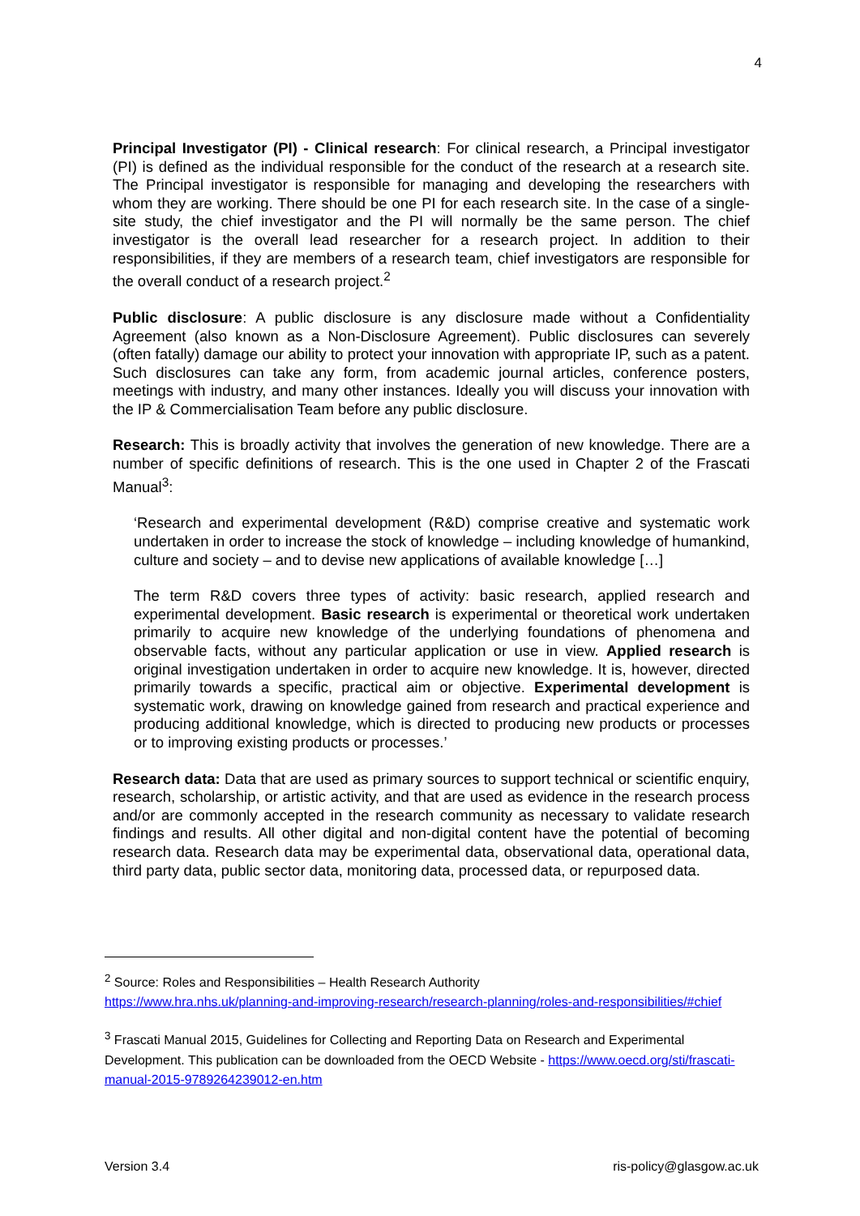4
Principal Investigator (PI) - Clinical research: For clinical research, a Principal investigator (PI) is defined as the individual responsible for the conduct of the research at a research site. The Principal investigator is responsible for managing and developing the researchers with whom they are working. There should be one PI for each research site. In the case of a single-site study, the chief investigator and the PI will normally be the same person. The chief investigator is the overall lead researcher for a research project. In addition to their responsibilities, if they are members of a research team, chief investigators are responsible for the overall conduct of a research project.<sup>2</sup>
Public disclosure: A public disclosure is any disclosure made without a Confidentiality Agreement (also known as a Non-Disclosure Agreement). Public disclosures can severely (often fatally) damage our ability to protect your innovation with appropriate IP, such as a patent. Such disclosures can take any form, from academic journal articles, conference posters, meetings with industry, and many other instances. Ideally you will discuss your innovation with the IP & Commercialisation Team before any public disclosure.
Research: This is broadly activity that involves the generation of new knowledge. There are a number of specific definitions of research. This is the one used in Chapter 2 of the Frascati Manual<sup>3</sup>:
‘Research and experimental development (R&D) comprise creative and systematic work undertaken in order to increase the stock of knowledge – including knowledge of humankind, culture and society – and to devise new applications of available knowledge […]
The term R&D covers three types of activity: basic research, applied research and experimental development. Basic research is experimental or theoretical work undertaken primarily to acquire new knowledge of the underlying foundations of phenomena and observable facts, without any particular application or use in view. Applied research is original investigation undertaken in order to acquire new knowledge. It is, however, directed primarily towards a specific, practical aim or objective. Experimental development is systematic work, drawing on knowledge gained from research and practical experience and producing additional knowledge, which is directed to producing new products or processes or to improving existing products or processes.’
Research data: Data that are used as primary sources to support technical or scientific enquiry, research, scholarship, or artistic activity, and that are used as evidence in the research process and/or are commonly accepted in the research community as necessary to validate research findings and results. All other digital and non-digital content have the potential of becoming research data. Research data may be experimental data, observational data, operational data, third party data, public sector data, monitoring data, processed data, or repurposed data.
<sup>2</sup> Source: Roles and Responsibilities – Health Research Authority
https://www.hra.nhs.uk/planning-and-improving-research/research-planning/roles-and-responsibilities/#chief
<sup>3</sup> Frascati Manual 2015, Guidelines for Collecting and Reporting Data on Research and Experimental Development. This publication can be downloaded from the OECD Website - https://www.oecd.org/sti/frascati-manual-2015-9789264239012-en.htm
Version 3.4 ris-policy@glasgow.ac.uk